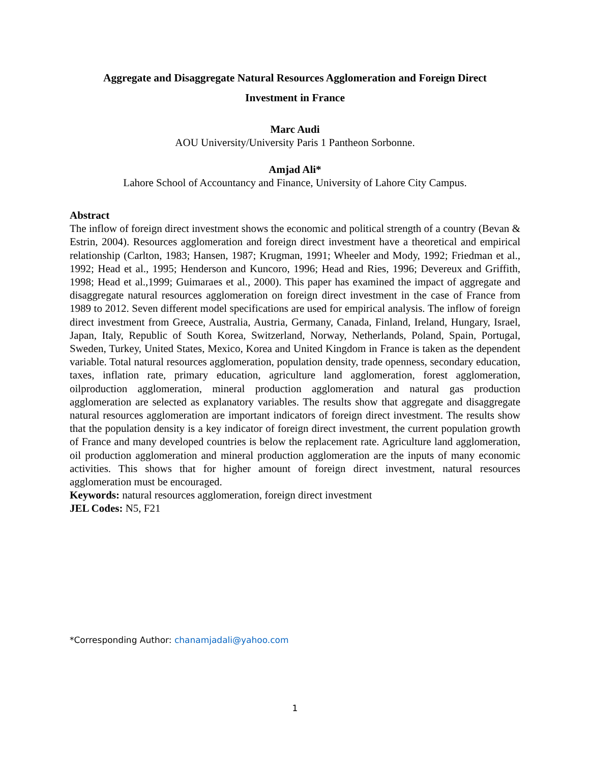Aggregate and Disaggregate Natural Resources Agglomeration and Foreign Direct
Investment in France
Marc Audi
AOU University/University Paris 1 Pantheon Sorbonne.
Amjad Ali*
Lahore School of Accountancy and Finance, University of Lahore City Campus.
Abstract
The inflow of foreign direct investment shows the economic and political strength of a country (Bevan & Estrin, 2004). Resources agglomeration and foreign direct investment have a theoretical and empirical relationship (Carlton, 1983; Hansen, 1987; Krugman, 1991; Wheeler and Mody, 1992; Friedman et al., 1992; Head et al., 1995; Henderson and Kuncoro, 1996; Head and Ries, 1996; Devereux and Griffith, 1998; Head et al.,1999; Guimaraes et al., 2000). This paper has examined the impact of aggregate and disaggregate natural resources agglomeration on foreign direct investment in the case of France from 1989 to 2012. Seven different model specifications are used for empirical analysis. The inflow of foreign direct investment from Greece, Australia, Austria, Germany, Canada, Finland, Ireland, Hungary, Israel, Japan, Italy, Republic of South Korea, Switzerland, Norway, Netherlands, Poland, Spain, Portugal, Sweden, Turkey, United States, Mexico, Korea and United Kingdom in France is taken as the dependent variable. Total natural resources agglomeration, population density, trade openness, secondary education, taxes, inflation rate, primary education, agriculture land agglomeration, forest agglomeration, oilproduction agglomeration, mineral production agglomeration and natural gas production agglomeration are selected as explanatory variables. The results show that aggregate and disaggregate natural resources agglomeration are important indicators of foreign direct investment. The results show that the population density is a key indicator of foreign direct investment, the current population growth of France and many developed countries is below the replacement rate. Agriculture land agglomeration, oil production agglomeration and mineral production agglomeration are the inputs of many economic activities. This shows that for higher amount of foreign direct investment, natural resources agglomeration must be encouraged.
Keywords: natural resources agglomeration, foreign direct investment
JEL Codes: N5, F21
*Corresponding Author: chanamjadali@yahoo.com
1